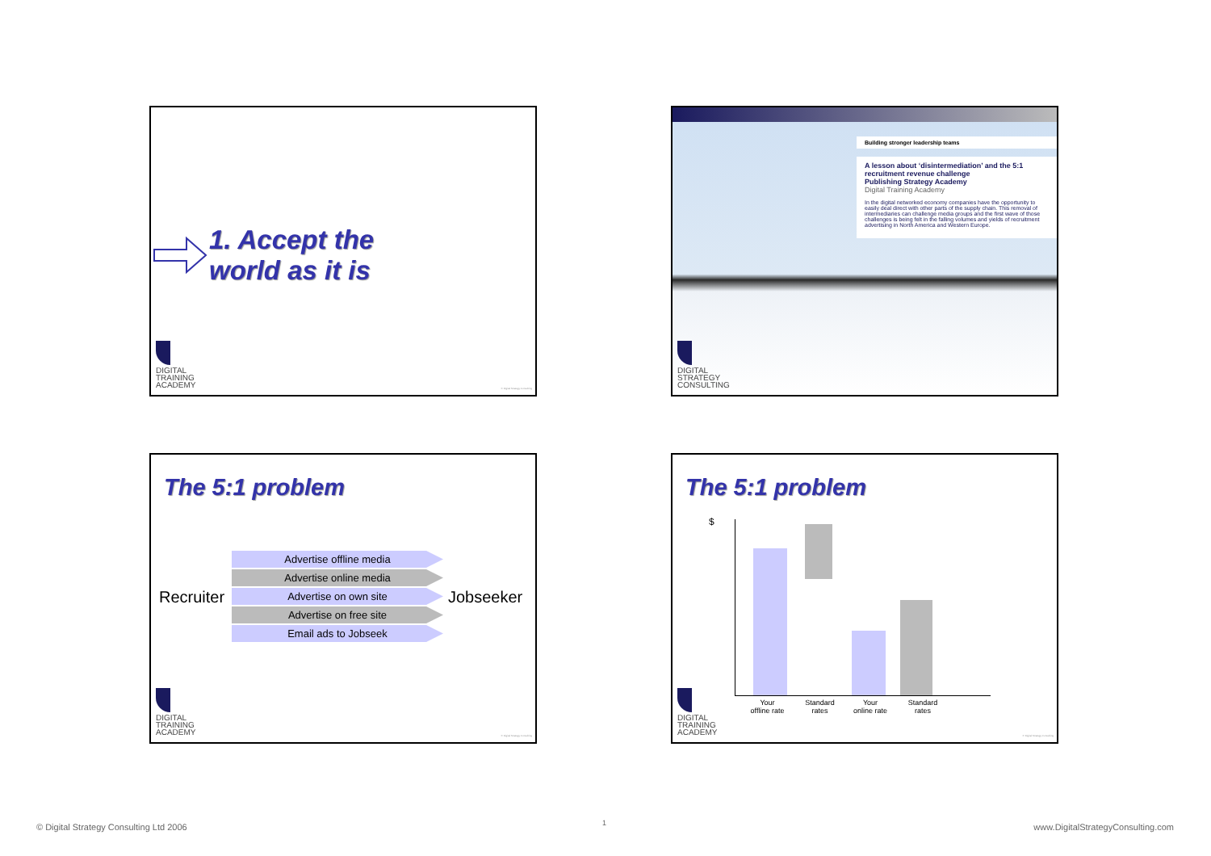1. Accept the
world as it is
DIGITAL
TRAINING
ACADEMY
© Digital Strategy Consulting
Building stronger leadership teams
A lesson about ‘disintermediation’ and the 5:1 recruitment revenue challenge
Publishing Strategy Academy
Digital Training Academy
In the digital networked economy companies have the opportunity to easily deal direct with other parts of the supply chain. This removal of intermediaries can challenge media groups and the first wave of those challenges is being felt in the falling volumes and yields of recruitment advertising in North America and Western Europe.
DIGITAL
STRATEGY
CONSULTING
The 5:1 problem
Recruiter
Advertise offline media
Advertise online media
Advertise on own site
Advertise on free site
Email ads to Jobseek
Jobseeker
DIGITAL
TRAINING
ACADEMY
© Digital Strategy Consulting
The 5:1 problem
$
Your
offline rate
Standard
rates
Your
online rate
Standard
rates
DIGITAL
TRAINING
ACADEMY
© Digital Strategy Consulting
© Digital Strategy Consulting Ltd 2006
1
www.DigitalStrategyConsulting.com